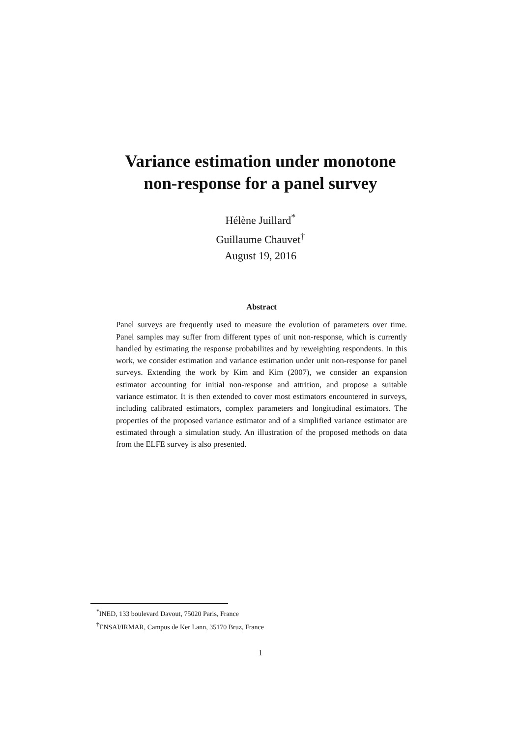Variance estimation under monotone
non-response for a panel survey
Hélène Juillard<sup>*</sup>
Guillaume Chauvet<sup>†</sup>
August 19, 2016
Abstract
Panel surveys are frequently used to measure the evolution of parameters over time. Panel samples may suffer from different types of unit non-response, which is currently handled by estimating the response probabilites and by reweighting respondents. In this work, we consider estimation and variance estimation under unit non-response for panel surveys. Extending the work by Kim and Kim (2007), we consider an expansion estimator accounting for initial non-response and attrition, and propose a suitable variance estimator. It is then extended to cover most estimators encountered in surveys, including calibrated estimators, complex parameters and longitudinal estimators. The properties of the proposed variance estimator and of a simplified variance estimator are estimated through a simulation study. An illustration of the proposed methods on data from the ELFE survey is also presented.
<sup>*</sup> INED, 133 boulevard Davout, 75020 Paris, France
<sup>†</sup> ENSAI/IRMAR, Campus de Ker Lann, 35170 Bruz, France
1